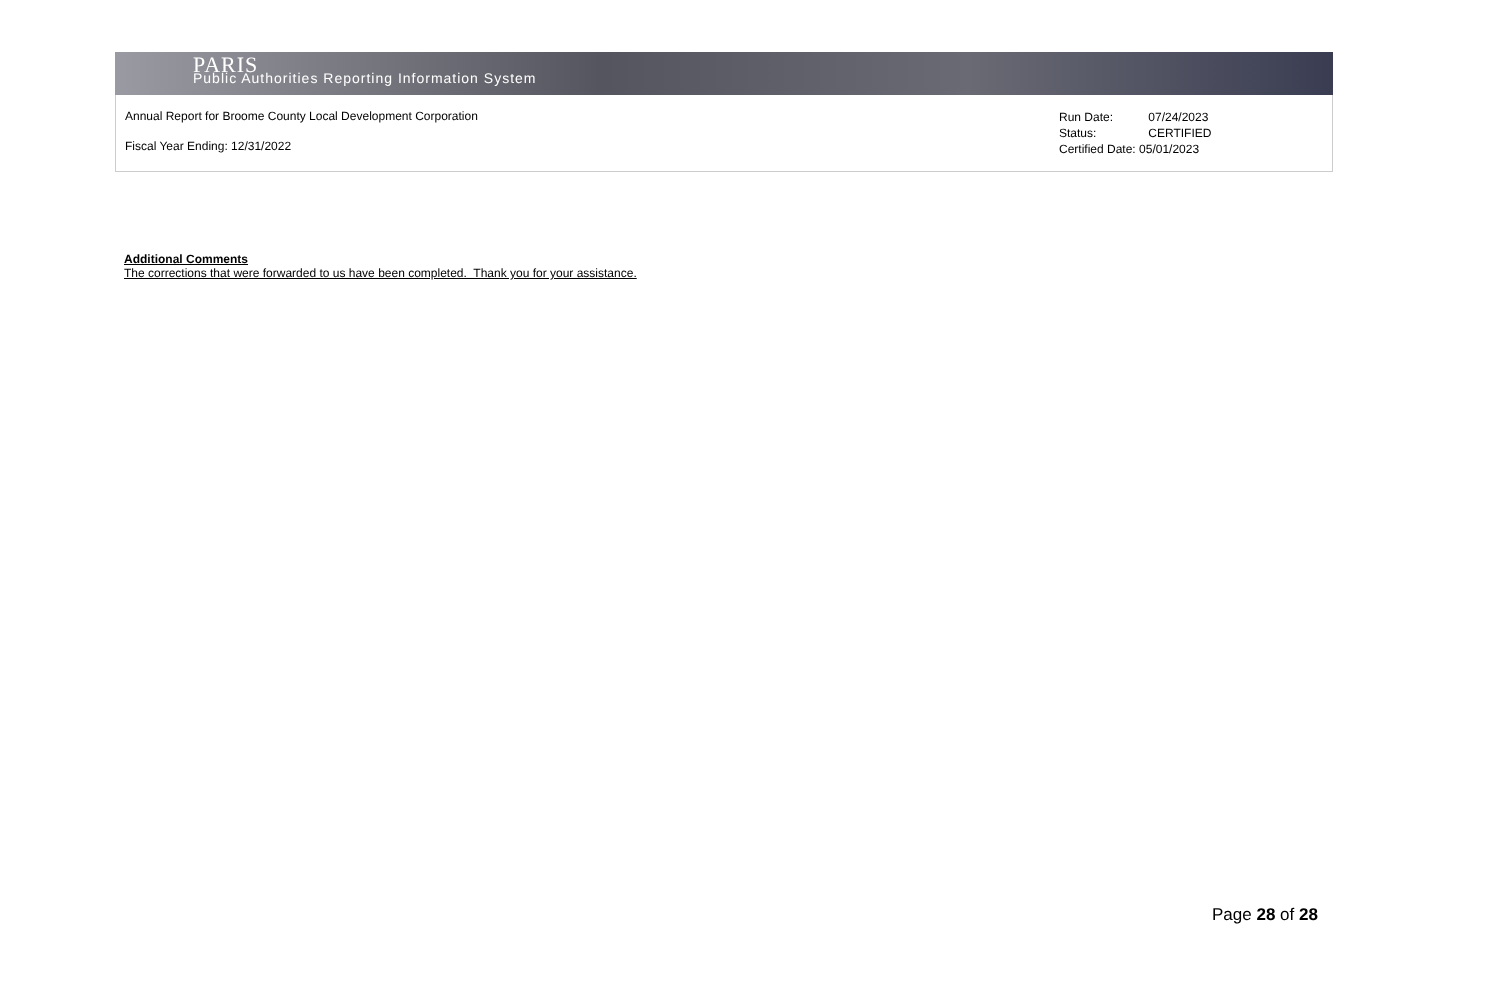PARIS
Public Authorities Reporting Information System
Annual Report for Broome County Local Development Corporation
Fiscal Year Ending: 12/31/2022
Run Date: 07/24/2023
Status: CERTIFIED
Certified Date: 05/01/2023
Additional Comments
The corrections that were forwarded to us have been completed. Thank you for your assistance.
Page 28 of 28